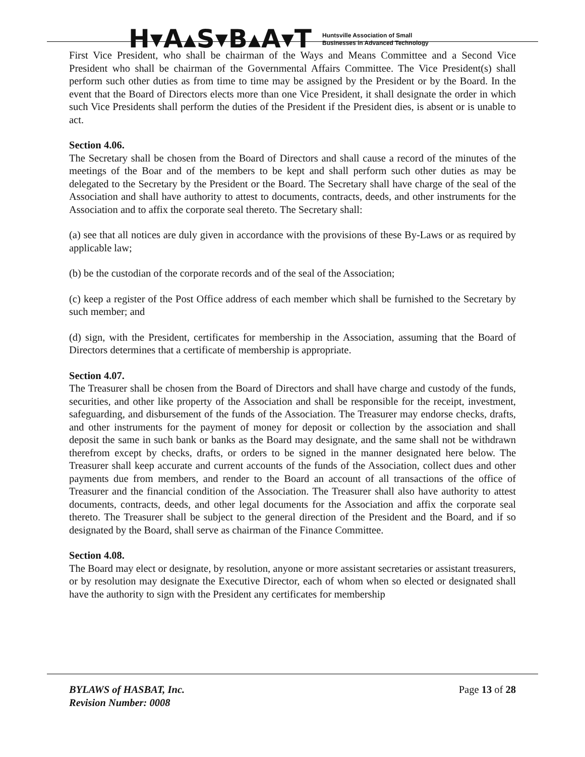H▾A▴S▾B▴A▾T Huntsville Association of Small
Businesses in Advanced Technology
First Vice President, who shall be chairman of the Ways and Means Committee and a Second Vice President who shall be chairman of the Governmental Affairs Committee. The Vice President(s) shall perform such other duties as from time to time may be assigned by the President or by the Board. In the event that the Board of Directors elects more than one Vice President, it shall designate the order in which such Vice Presidents shall perform the duties of the President if the President dies, is absent or is unable to act.
Section 4.06.
The Secretary shall be chosen from the Board of Directors and shall cause a record of the minutes of the meetings of the Boar and of the members to be kept and shall perform such other duties as may be delegated to the Secretary by the President or the Board. The Secretary shall have charge of the seal of the Association and shall have authority to attest to documents, contracts, deeds, and other instruments for the Association and to affix the corporate seal thereto. The Secretary shall:
(a) see that all notices are duly given in accordance with the provisions of these By-Laws or as required by applicable law;
(b) be the custodian of the corporate records and of the seal of the Association;
(c) keep a register of the Post Office address of each member which shall be furnished to the Secretary by such member; and
(d) sign, with the President, certificates for membership in the Association, assuming that the Board of Directors determines that a certificate of membership is appropriate.
Section 4.07.
The Treasurer shall be chosen from the Board of Directors and shall have charge and custody of the funds, securities, and other like property of the Association and shall be responsible for the receipt, investment, safeguarding, and disbursement of the funds of the Association. The Treasurer may endorse checks, drafts, and other instruments for the payment of money for deposit or collection by the association and shall deposit the same in such bank or banks as the Board may designate, and the same shall not be withdrawn therefrom except by checks, drafts, or orders to be signed in the manner designated here below. The Treasurer shall keep accurate and current accounts of the funds of the Association, collect dues and other payments due from members, and render to the Board an account of all transactions of the office of Treasurer and the financial condition of the Association. The Treasurer shall also have authority to attest documents, contracts, deeds, and other legal documents for the Association and affix the corporate seal thereto. The Treasurer shall be subject to the general direction of the President and the Board, and if so designated by the Board, shall serve as chairman of the Finance Committee.
Section 4.08.
The Board may elect or designate, by resolution, anyone or more assistant secretaries or assistant treasurers, or by resolution may designate the Executive Director, each of whom when so elected or designated shall have the authority to sign with the President any certificates for membership
BYLAWS of HASBAT, Inc.
Revision Number: 0008
Page 13 of 28